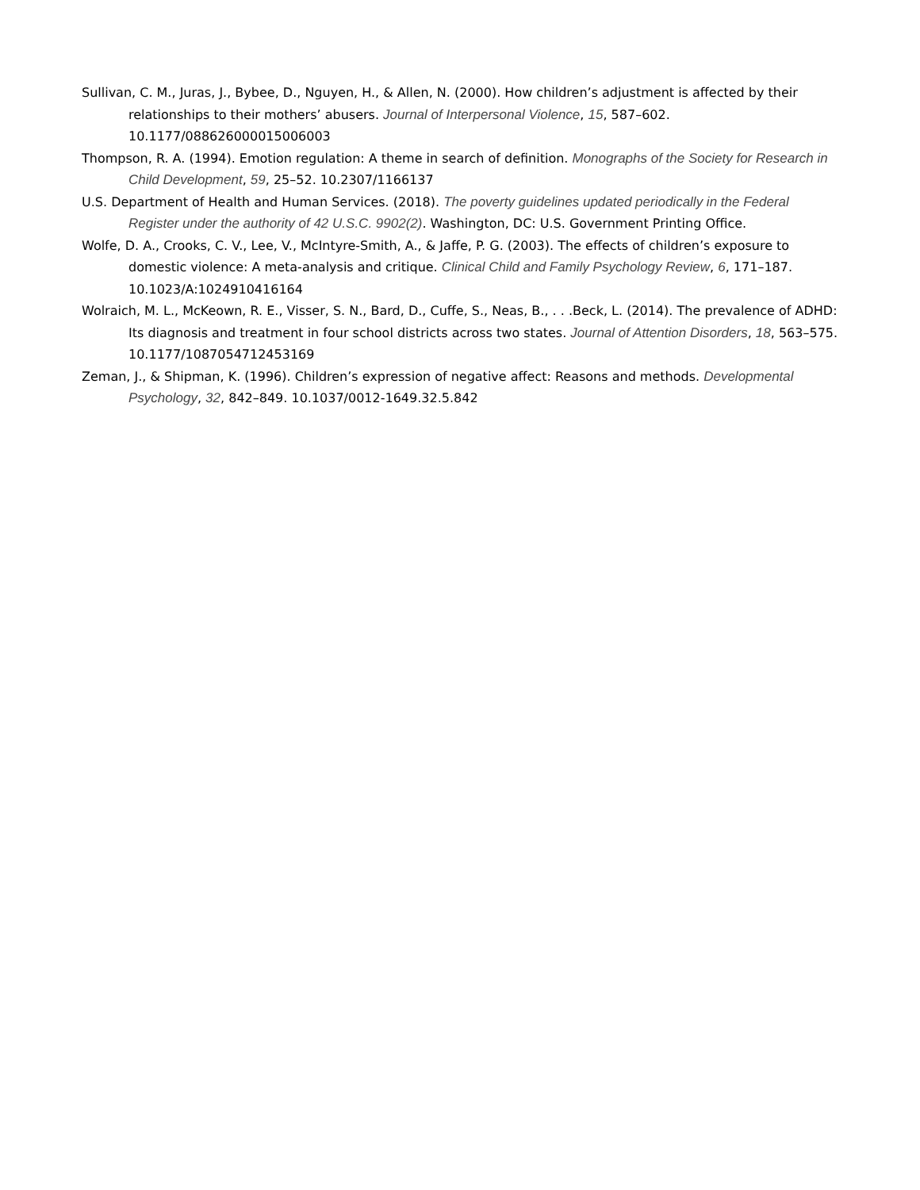Sullivan, C. M., Juras, J., Bybee, D., Nguyen, H., & Allen, N. (2000). How children’s adjustment is affected by their relationships to their mothers’ abusers. Journal of Interpersonal Violence, 15, 587–602. 10.1177/088626000015006003
Thompson, R. A. (1994). Emotion regulation: A theme in search of definition. Monographs of the Society for Research in Child Development, 59, 25–52. 10.2307/1166137
U.S. Department of Health and Human Services. (2018). The poverty guidelines updated periodically in the Federal Register under the authority of 42 U.S.C. 9902(2). Washington, DC: U.S. Government Printing Office.
Wolfe, D. A., Crooks, C. V., Lee, V., McIntyre-Smith, A., & Jaffe, P. G. (2003). The effects of children’s exposure to domestic violence: A meta-analysis and critique. Clinical Child and Family Psychology Review, 6, 171–187. 10.1023/A:1024910416164
Wolraich, M. L., McKeown, R. E., Visser, S. N., Bard, D., Cuffe, S., Neas, B., . . .Beck, L. (2014). The prevalence of ADHD: Its diagnosis and treatment in four school districts across two states. Journal of Attention Disorders, 18, 563–575. 10.1177/1087054712453169
Zeman, J., & Shipman, K. (1996). Children’s expression of negative affect: Reasons and methods. Developmental Psychology, 32, 842–849. 10.1037/0012-1649.32.5.842